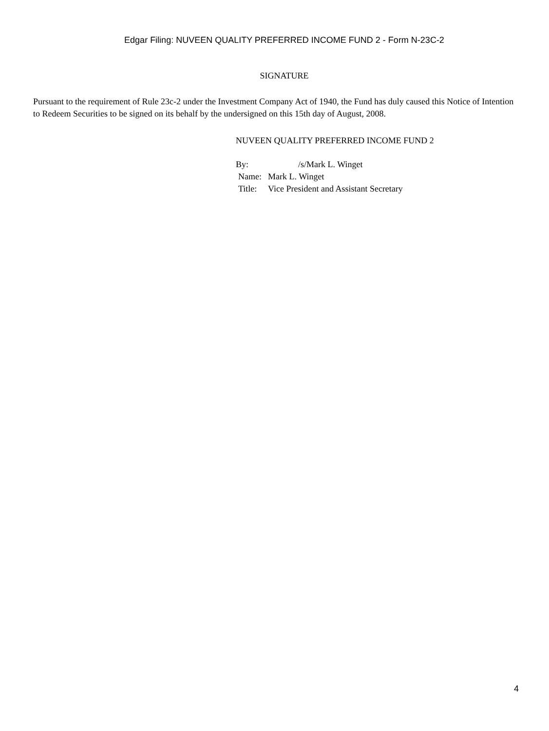Edgar Filing: NUVEEN QUALITY PREFERRED INCOME FUND 2 - Form N-23C-2
SIGNATURE
Pursuant to the requirement of Rule 23c-2 under the Investment Company Act of 1940, the Fund has duly caused this Notice of Intention to Redeem Securities to be signed on its behalf by the undersigned on this 15th day of August, 2008.
NUVEEN QUALITY PREFERRED INCOME FUND 2
| By: | /s/Mark L. Winget |
| Name: | Mark L. Winget |
| Title: | Vice President and Assistant Secretary |
4